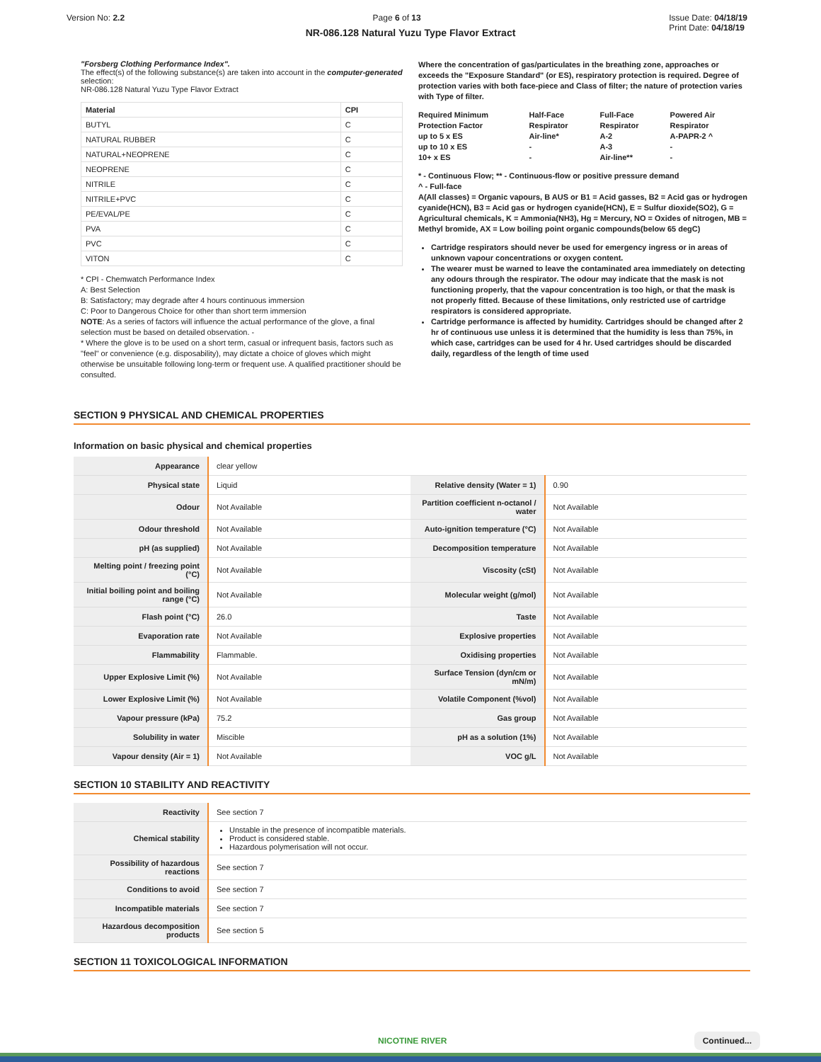Version No: 2.2 Page 6 of 13 Issue Date: 04/18/19
Print Date: 04/18/19
NR-086.128 Natural Yuzu Type Flavor Extract
"Forsberg Clothing Performance Index".
The effect(s) of the following substance(s) are taken into account in the computer-generated selection:
NR-086.128 Natural Yuzu Type Flavor Extract
| Material | CPI |
| --- | --- |
| BUTYL | C |
| NATURAL RUBBER | C |
| NATURAL+NEOPRENE | C |
| NEOPRENE | C |
| NITRILE | C |
| NITRILE+PVC | C |
| PE/EVAL/PE | C |
| PVA | C |
| PVC | C |
| VITON | C |
* CPI - Chemwatch Performance Index
A: Best Selection
B: Satisfactory; may degrade after 4 hours continuous immersion
C: Poor to Dangerous Choice for other than short term immersion
NOTE: As a series of factors will influence the actual performance of the glove, a final selection must be based on detailed observation. -
* Where the glove is to be used on a short term, casual or infrequent basis, factors such as "feel" or convenience (e.g. disposability), may dictate a choice of gloves which might otherwise be unsuitable following long-term or frequent use. A qualified practitioner should be consulted.
Where the concentration of gas/particulates in the breathing zone, approaches or exceeds the "Exposure Standard" (or ES), respiratory protection is required. Degree of protection varies with both face-piece and Class of filter; the nature of protection varies with Type of filter.
| Required Minimum Protection Factor | Half-Face Respirator | Full-Face Respirator | Powered Air Respirator |
| up to 5 x ES | Air-line* | A-2 | A-PAPR-2 ^ |
| up to 10 x ES | - | A-3 | - |
| 10+ x ES | - | Air-line** | - |
* - Continuous Flow; ** - Continuous-flow or positive pressure demand
^ - Full-face
A(All classes) = Organic vapours, B AUS or B1 = Acid gasses, B2 = Acid gas or hydrogen cyanide(HCN), B3 = Acid gas or hydrogen cyanide(HCN), E = Sulfur dioxide(SO2), G = Agricultural chemicals, K = Ammonia(NH3), Hg = Mercury, NO = Oxides of nitrogen, MB = Methyl bromide, AX = Low boiling point organic compounds(below 65 degC)
Cartridge respirators should never be used for emergency ingress or in areas of unknown vapour concentrations or oxygen content.
The wearer must be warned to leave the contaminated area immediately on detecting any odours through the respirator. The odour may indicate that the mask is not functioning properly, that the vapour concentration is too high, or that the mask is not properly fitted. Because of these limitations, only restricted use of cartridge respirators is considered appropriate.
Cartridge performance is affected by humidity. Cartridges should be changed after 2 hr of continuous use unless it is determined that the humidity is less than 75%, in which case, cartridges can be used for 4 hr. Used cartridges should be discarded daily, regardless of the length of time used
SECTION 9 PHYSICAL AND CHEMICAL PROPERTIES
Information on basic physical and chemical properties
| Appearance | clear yellow | | |
| Physical state | Liquid | Relative density (Water = 1) | 0.90 |
| Odour | Not Available | Partition coefficient n-octanol / water | Not Available |
| Odour threshold | Not Available | Auto-ignition temperature (°C) | Not Available |
| pH (as supplied) | Not Available | Decomposition temperature | Not Available |
| Melting point / freezing point (°C) | Not Available | Viscosity (cSt) | Not Available |
| Initial boiling point and boiling range (°C) | Not Available | Molecular weight (g/mol) | Not Available |
| Flash point (°C) | 26.0 | Taste | Not Available |
| Evaporation rate | Not Available | Explosive properties | Not Available |
| Flammability | Flammable. | Oxidising properties | Not Available |
| Upper Explosive Limit (%) | Not Available | Surface Tension (dyn/cm or mN/m) | Not Available |
| Lower Explosive Limit (%) | Not Available | Volatile Component (%vol) | Not Available |
| Vapour pressure (kPa) | 75.2 | Gas group | Not Available |
| Solubility in water | Miscible | pH as a solution (1%) | Not Available |
| Vapour density (Air = 1) | Not Available | VOC g/L | Not Available |
SECTION 10 STABILITY AND REACTIVITY
| Reactivity | See section 7 |
| Chemical stability | Unstable in the presence of incompatible materials. Product is considered stable. Hazardous polymerisation will not occur. |
| Possibility of hazardous reactions | See section 7 |
| Conditions to avoid | See section 7 |
| Incompatible materials | See section 7 |
| Hazardous decomposition products | See section 5 |
SECTION 11 TOXICOLOGICAL INFORMATION
NICOTINE RIVER Continued...